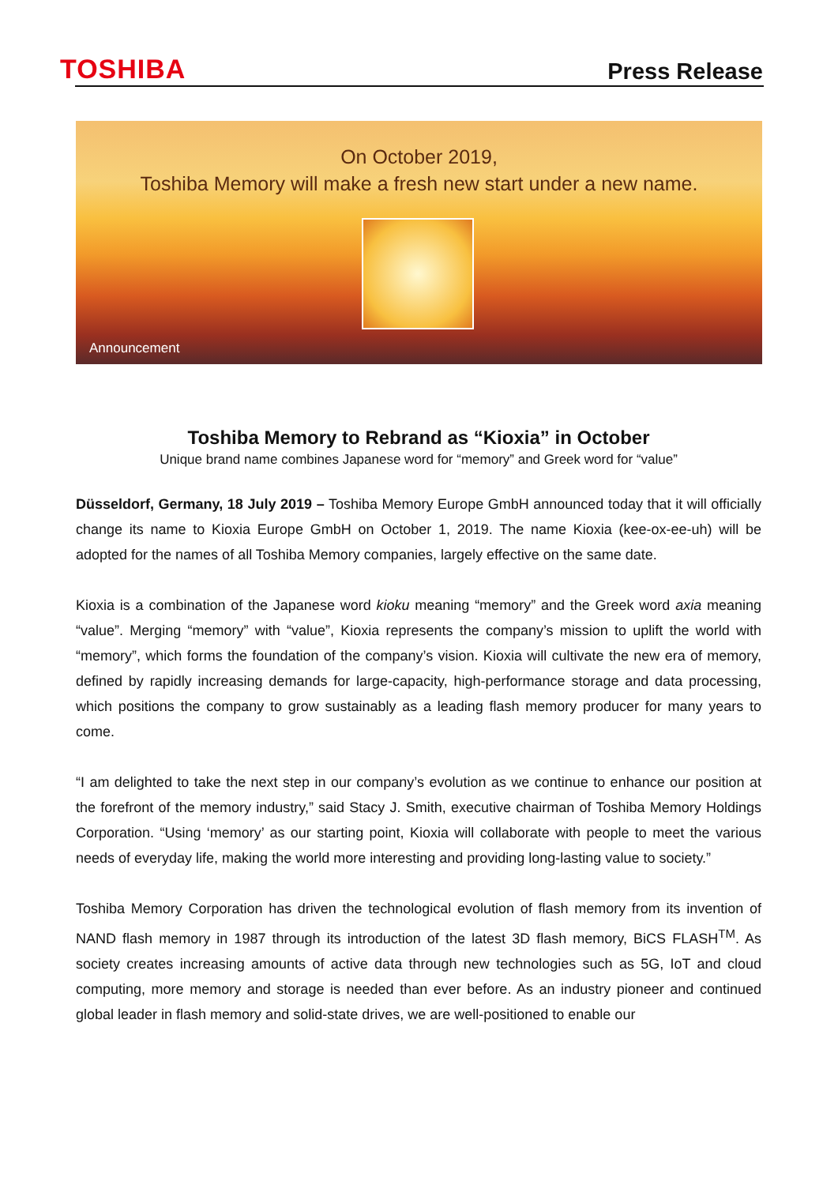TOSHIBA
Press Release
On October 2019,
Toshiba Memory will make a fresh new start under a new name.
Announcement
Toshiba Memory to Rebrand as “Kioxia” in October
Unique brand name combines Japanese word for “memory” and Greek word for “value”
Düsseldorf, Germany, 18 July 2019 – Toshiba Memory Europe GmbH announced today that it will officially change its name to Kioxia Europe GmbH on October 1, 2019. The name Kioxia (kee-ox-ee-uh) will be adopted for the names of all Toshiba Memory companies, largely effective on the same date.
Kioxia is a combination of the Japanese word kioku meaning “memory” and the Greek word axia meaning “value”. Merging “memory” with “value”, Kioxia represents the company’s mission to uplift the world with “memory”, which forms the foundation of the company’s vision. Kioxia will cultivate the new era of memory, defined by rapidly increasing demands for large-capacity, high-performance storage and data processing, which positions the company to grow sustainably as a leading flash memory producer for many years to come.
“I am delighted to take the next step in our company’s evolution as we continue to enhance our position at the forefront of the memory industry,” said Stacy J. Smith, executive chairman of Toshiba Memory Holdings Corporation. “Using ‘memory’ as our starting point, Kioxia will collaborate with people to meet the various needs of everyday life, making the world more interesting and providing long-lasting value to society.”
Toshiba Memory Corporation has driven the technological evolution of flash memory from its invention of NAND flash memory in 1987 through its introduction of the latest 3D flash memory, BiCS FLASH<sup>TM</sup>. As society creates increasing amounts of active data through new technologies such as 5G, IoT and cloud computing, more memory and storage is needed than ever before. As an industry pioneer and continued global leader in flash memory and solid-state drives, we are well-positioned to enable our